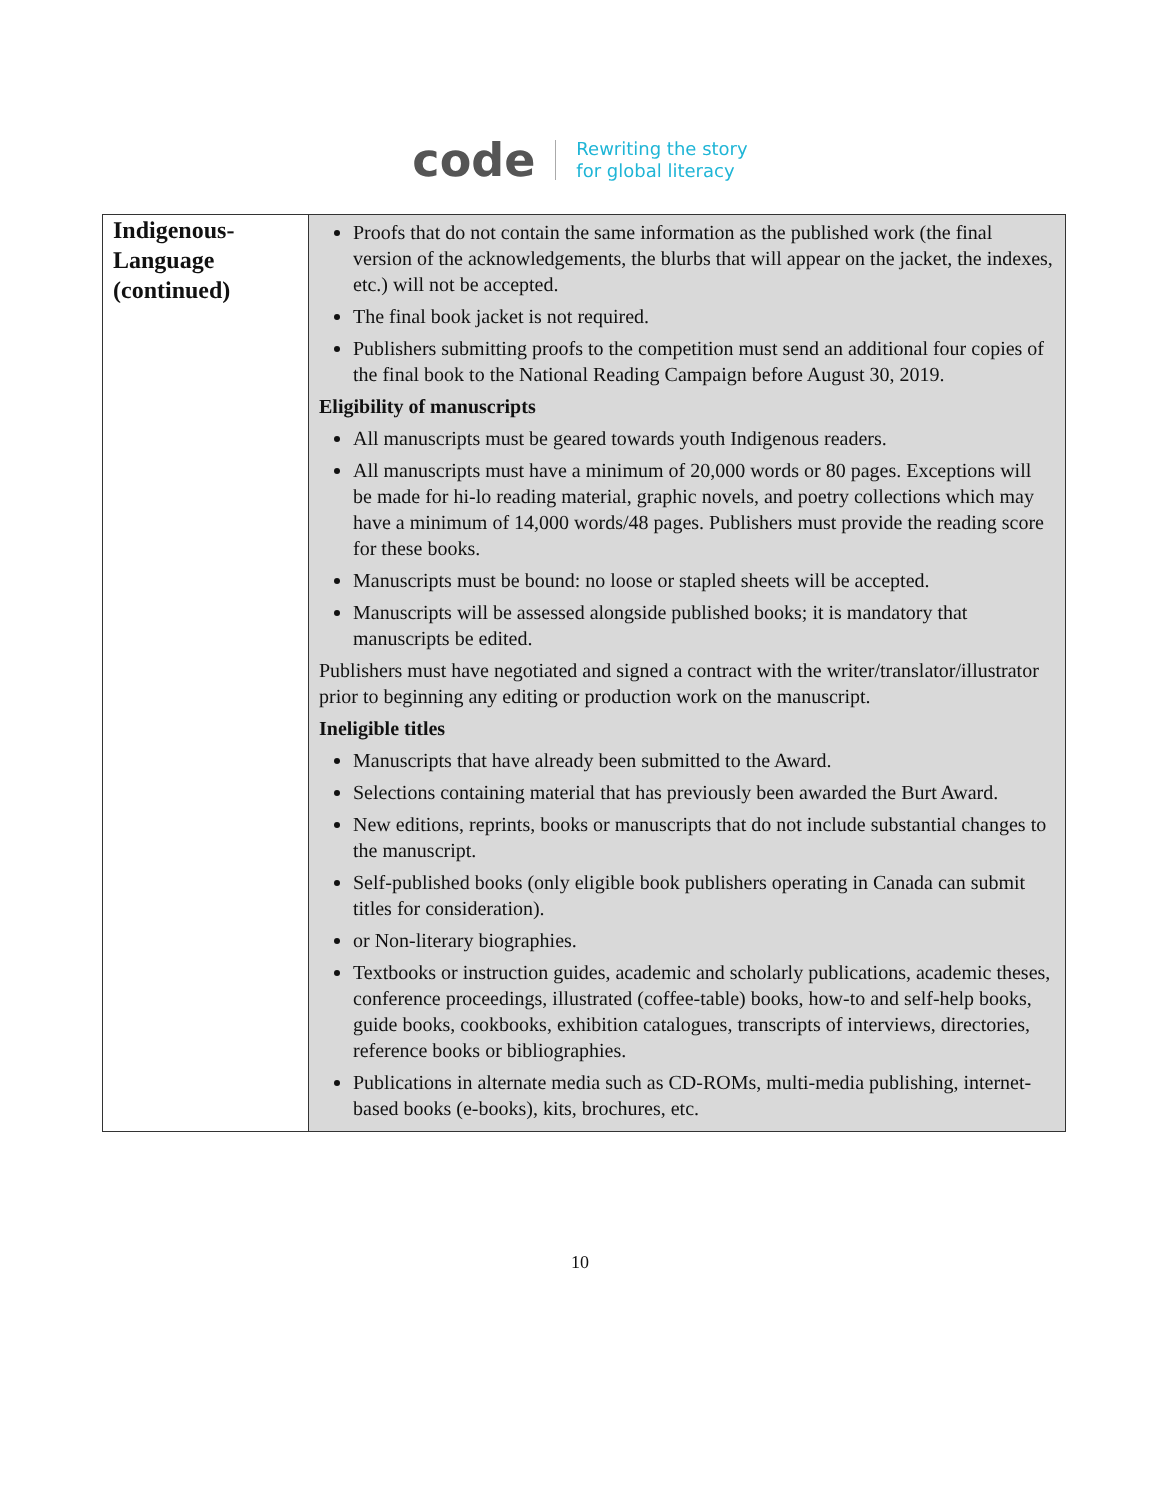code Rewriting the story
for global literacy
| Indigenous-Language (continued) | Proofs that do not contain the same information as the published work (the final version of the acknowledgements, the blurbs that will appear on the jacket, the indexes, etc.) will not be accepted. The final book jacket is not required. Publishers submitting proofs to the competition must send an additional four copies of the final book to the National Reading Campaign before August 30, 2019. Eligibility of manuscripts All manuscripts must be geared towards youth Indigenous readers. All manuscripts must have a minimum of 20,000 words or 80 pages. Exceptions will be made for hi-lo reading material, graphic novels, and poetry collections which may have a minimum of 14,000 words/48 pages. Publishers must provide the reading score for these books. Manuscripts must be bound: no loose or stapled sheets will be accepted. Manuscripts will be assessed alongside published books; it is mandatory that manuscripts be edited. Publishers must have negotiated and signed a contract with the writer/translator/illustrator prior to beginning any editing or production work on the manuscript. Ineligible titles Manuscripts that have already been submitted to the Award. Selections containing material that has previously been awarded the Burt Award. New editions, reprints, books or manuscripts that do not include substantial changes to the manuscript. Self-published books (only eligible book publishers operating in Canada can submit titles for consideration). or Non-literary biographies. Textbooks or instruction guides, academic and scholarly publications, academic theses, conference proceedings, illustrated (coffee-table) books, how-to and self-help books, guide books, cookbooks, exhibition catalogues, transcripts of interviews, directories, reference books or bibliographies. Publications in alternate media such as CD-ROMs, multi-media publishing, internet-based books (e-books), kits, brochures, etc. |
10